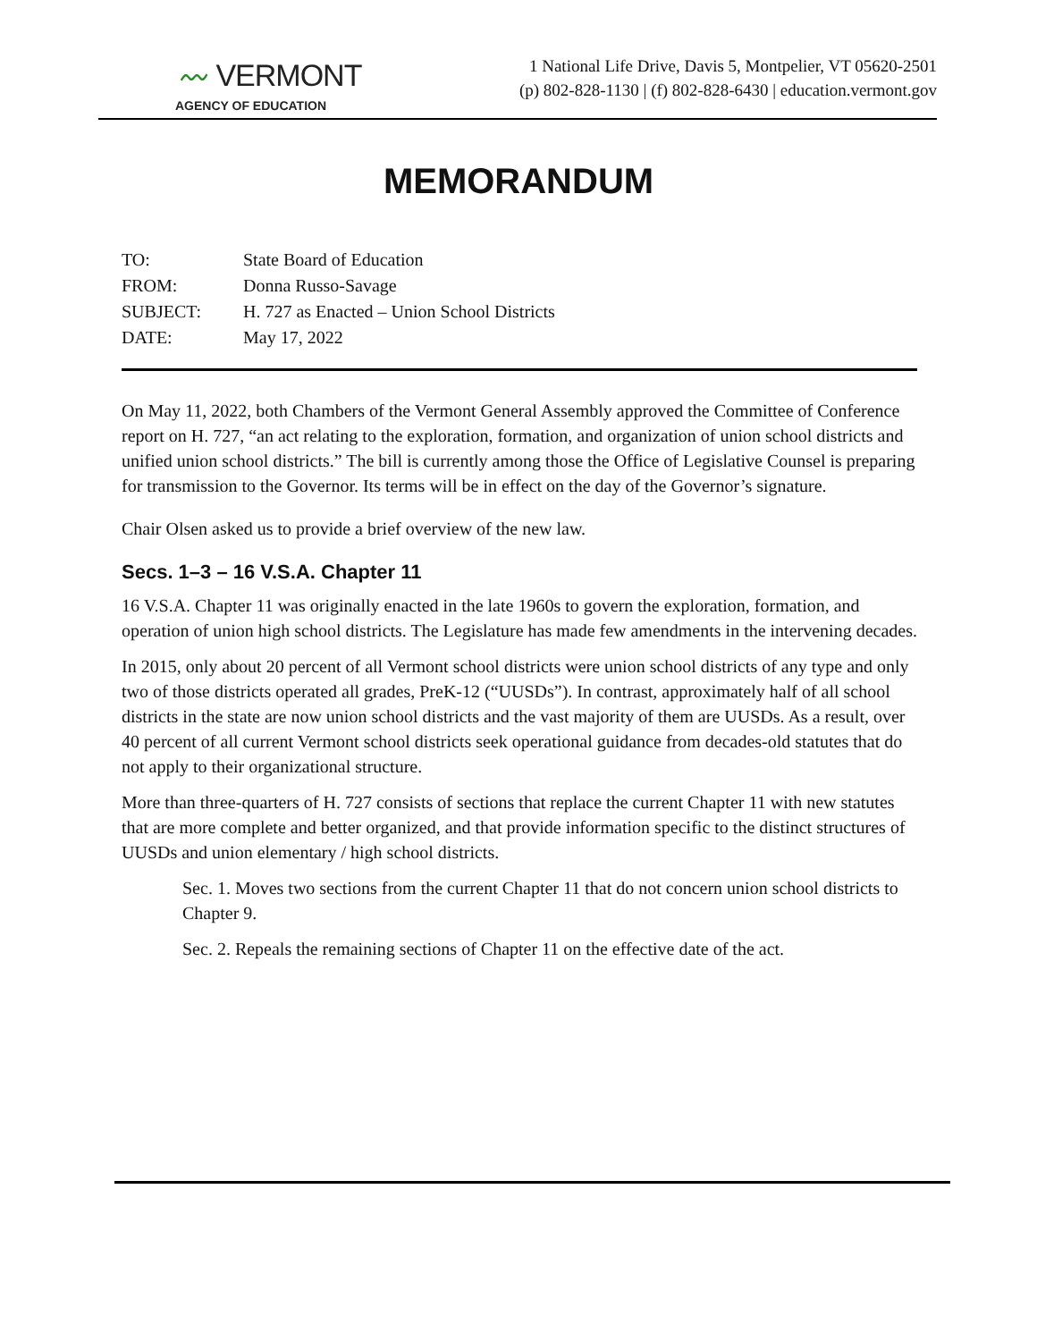〰 VERMONT
AGENCY OF EDUCATION
1 National Life Drive, Davis 5, Montpelier, VT 05620-2501
(p) 802-828-1130 | (f) 802-828-6430 | education.vermont.gov
MEMORANDUM
| TO: | State Board of Education |
| FROM: | Donna Russo-Savage |
| SUBJECT: | H. 727 as Enacted – Union School Districts |
| DATE: | May 17, 2022 |
On May 11, 2022, both Chambers of the Vermont General Assembly approved the Committee of Conference report on H. 727, “an act relating to the exploration, formation, and organization of union school districts and unified union school districts.” The bill is currently among those the Office of Legislative Counsel is preparing for transmission to the Governor. Its terms will be in effect on the day of the Governor’s signature.
Chair Olsen asked us to provide a brief overview of the new law.
Secs. 1–3 – 16 V.S.A. Chapter 11
16 V.S.A. Chapter 11 was originally enacted in the late 1960s to govern the exploration, formation, and operation of union high school districts. The Legislature has made few amendments in the intervening decades.
In 2015, only about 20 percent of all Vermont school districts were union school districts of any type and only two of those districts operated all grades, PreK-12 (“UUSDs”). In contrast, approximately half of all school districts in the state are now union school districts and the vast majority of them are UUSDs. As a result, over 40 percent of all current Vermont school districts seek operational guidance from decades-old statutes that do not apply to their organizational structure.
More than three-quarters of H. 727 consists of sections that replace the current Chapter 11 with new statutes that are more complete and better organized, and that provide information specific to the distinct structures of UUSDs and union elementary / high school districts.
Sec. 1. Moves two sections from the current Chapter 11 that do not concern union school districts to Chapter 9.
Sec. 2. Repeals the remaining sections of Chapter 11 on the effective date of the act.